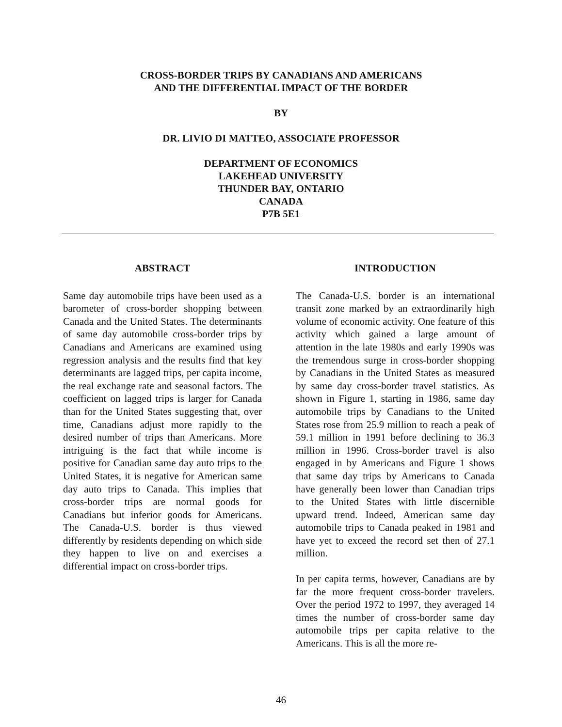CROSS-BORDER TRIPS BY CANADIANS AND AMERICANS
AND THE DIFFERENTIAL IMPACT OF THE BORDER
BY
DR. LIVIO DI MATTEO, ASSOCIATE PROFESSOR
DEPARTMENT OF ECONOMICS
LAKEHEAD UNIVERSITY
THUNDER BAY, ONTARIO
CANADA
P7B 5E1
ABSTRACT
Same day automobile trips have been used as a barometer of cross-border shopping between Canada and the United States. The determinants of same day automobile cross-border trips by Canadians and Americans are examined using regression analysis and the results find that key determinants are lagged trips, per capita income, the real exchange rate and seasonal factors. The coefficient on lagged trips is larger for Canada than for the United States suggesting that, over time, Canadians adjust more rapidly to the desired number of trips than Americans. More intriguing is the fact that while income is positive for Canadian same day auto trips to the United States, it is negative for American same day auto trips to Canada. This implies that cross-border trips are normal goods for Canadians but inferior goods for Americans. The Canada-U.S. border is thus viewed differently by residents depending on which side they happen to live on and exercises a differential impact on cross-border trips.
INTRODUCTION
The Canada-U.S. border is an international transit zone marked by an extraordinarily high volume of economic activity. One feature of this activity which gained a large amount of attention in the late 1980s and early 1990s was the tremendous surge in cross-border shopping by Canadians in the United States as measured by same day cross-border travel statistics. As shown in Figure 1, starting in 1986, same day automobile trips by Canadians to the United States rose from 25.9 million to reach a peak of 59.1 million in 1991 before declining to 36.3 million in 1996. Cross-border travel is also engaged in by Americans and Figure 1 shows that same day trips by Americans to Canada have generally been lower than Canadian trips to the United States with little discernible upward trend. Indeed, American same day automobile trips to Canada peaked in 1981 and have yet to exceed the record set then of 27.1 million.
In per capita terms, however, Canadians are by far the more frequent cross-border travelers. Over the period 1972 to 1997, they averaged 14 times the number of cross-border same day automobile trips per capita relative to the Americans. This is all the more re-
46